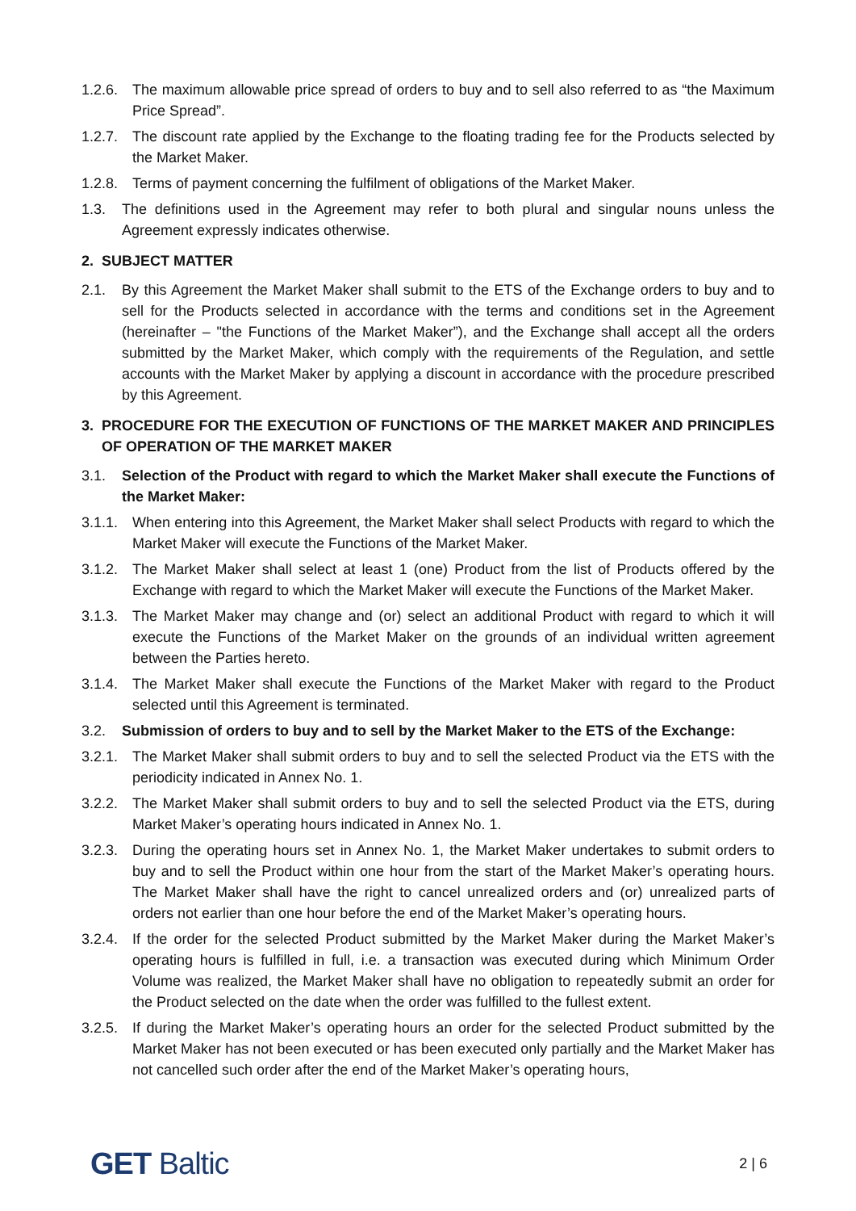1.2.6. The maximum allowable price spread of orders to buy and to sell also referred to as “the Maximum Price Spread”.
1.2.7. The discount rate applied by the Exchange to the floating trading fee for the Products selected by the Market Maker.
1.2.8. Terms of payment concerning the fulfilment of obligations of the Market Maker.
1.3. The definitions used in the Agreement may refer to both plural and singular nouns unless the Agreement expressly indicates otherwise.
2. SUBJECT MATTER
2.1. By this Agreement the Market Maker shall submit to the ETS of the Exchange orders to buy and to sell for the Products selected in accordance with the terms and conditions set in the Agreement (hereinafter – "the Functions of the Market Maker”), and the Exchange shall accept all the orders submitted by the Market Maker, which comply with the requirements of the Regulation, and settle accounts with the Market Maker by applying a discount in accordance with the procedure prescribed by this Agreement.
3. PROCEDURE FOR THE EXECUTION OF FUNCTIONS OF THE MARKET MAKER AND PRINCIPLES OF OPERATION OF THE MARKET MAKER
3.1. Selection of the Product with regard to which the Market Maker shall execute the Functions of the Market Maker:
3.1.1. When entering into this Agreement, the Market Maker shall select Products with regard to which the Market Maker will execute the Functions of the Market Maker.
3.1.2. The Market Maker shall select at least 1 (one) Product from the list of Products offered by the Exchange with regard to which the Market Maker will execute the Functions of the Market Maker.
3.1.3. The Market Maker may change and (or) select an additional Product with regard to which it will execute the Functions of the Market Maker on the grounds of an individual written agreement between the Parties hereto.
3.1.4. The Market Maker shall execute the Functions of the Market Maker with regard to the Product selected until this Agreement is terminated.
3.2. Submission of orders to buy and to sell by the Market Maker to the ETS of the Exchange:
3.2.1. The Market Maker shall submit orders to buy and to sell the selected Product via the ETS with the periodicity indicated in Annex No. 1.
3.2.2. The Market Maker shall submit orders to buy and to sell the selected Product via the ETS, during Market Maker’s operating hours indicated in Annex No. 1.
3.2.3. During the operating hours set in Annex No. 1, the Market Maker undertakes to submit orders to buy and to sell the Product within one hour from the start of the Market Maker’s operating hours. The Market Maker shall have the right to cancel unrealized orders and (or) unrealized parts of orders not earlier than one hour before the end of the Market Maker’s operating hours.
3.2.4. If the order for the selected Product submitted by the Market Maker during the Market Maker’s operating hours is fulfilled in full, i.e. a transaction was executed during which Minimum Order Volume was realized, the Market Maker shall have no obligation to repeatedly submit an order for the Product selected on the date when the order was fulfilled to the fullest extent.
3.2.5. If during the Market Maker’s operating hours an order for the selected Product submitted by the Market Maker has not been executed or has been executed only partially and the Market Maker has not cancelled such order after the end of the Market Maker’s operating hours,
GET Baltic
2 | 6